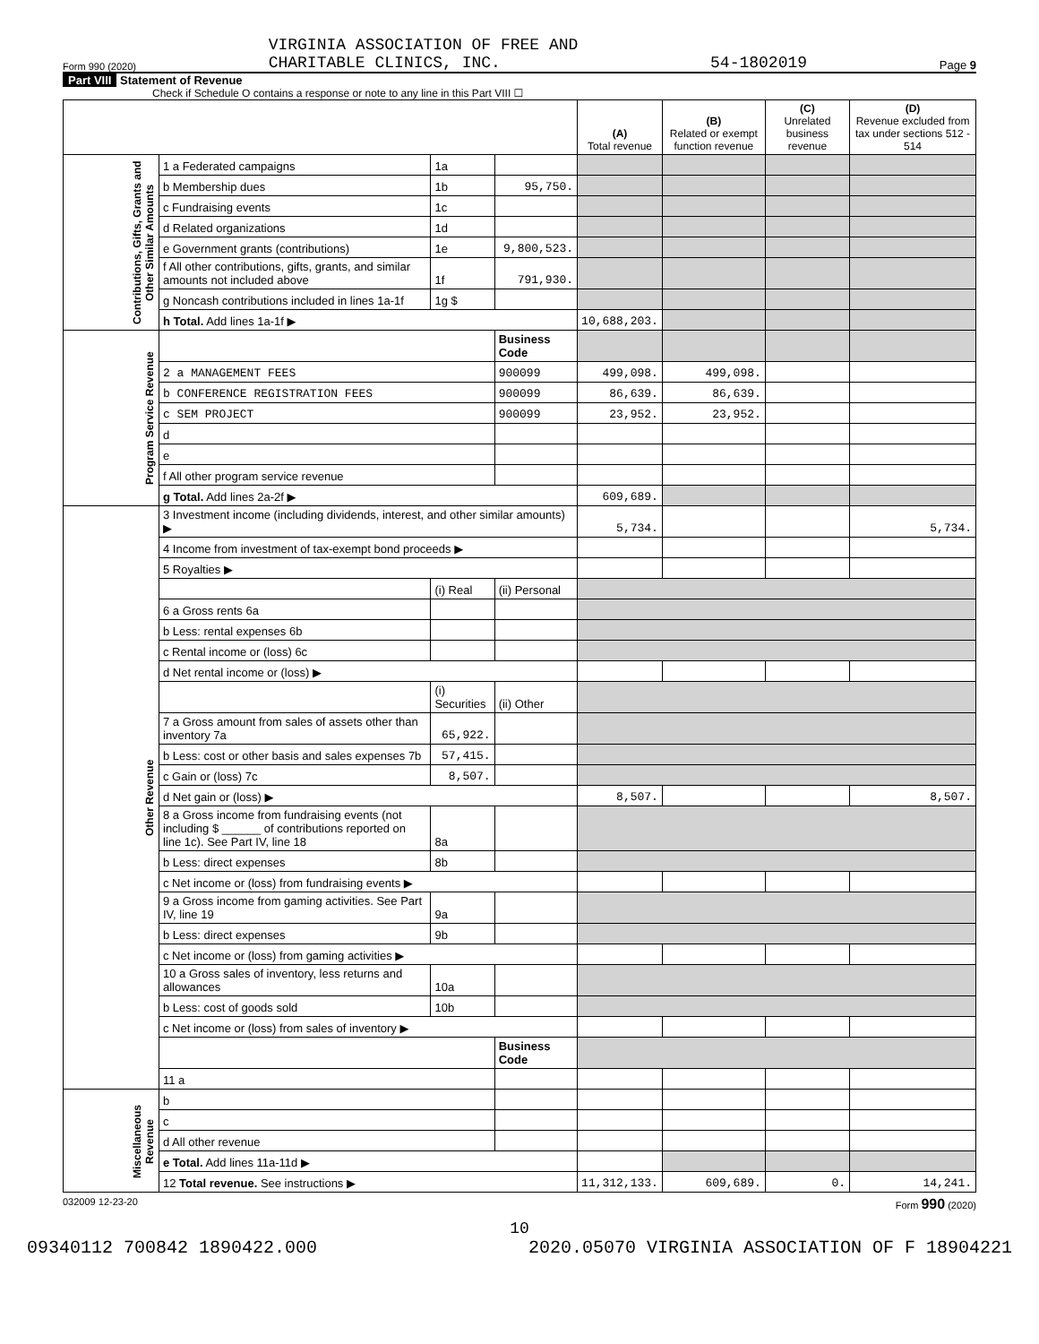Form 990 (2020) VIRGINIA ASSOCIATION OF FREE AND
CHARITABLE CLINICS, INC. 54-1802019 Page 9
Part VIII Statement of Revenue
Check if Schedule O contains a response or note to any line in this Part VIII ☐
| | | | | (A) Total revenue | (B) Related or exempt function revenue | (C) Unrelated business revenue | (D) Revenue excluded from tax under sections 512 - 514 |
| --- | --- | --- | --- | --- | --- | --- | --- |
| Contributions, Gifts, Grants and Other Similar Amounts | 1 a Federated campaigns | 1a | | | | | |
| | b Membership dues | 1b | 95,750. | | | | |
| | c Fundraising events | 1c | | | | | |
| | d Related organizations | 1d | | | | | |
| | e Government grants (contributions) | 1e | 9,800,523. | | | | |
| | f All other contributions, gifts, grants, and similar amounts not included above | 1f | 791,930. | | | | |
| | g Noncash contributions included in lines 1a-1f | 1g $ | | | | | |
| | h Total. Add lines 1a-1f ▶ | | | 10,688,203. | | | |
| Program Service Revenue | | | Business Code | | | | |
| | 2 a MANAGEMENT FEES | | 900099 | 499,098. | 499,098. | | |
| | b CONFERENCE REGISTRATION FEES | | 900099 | 86,639. | 86,639. | | |
| | c SEM PROJECT | | 900099 | 23,952. | 23,952. | | |
| | d | | | | | | |
| | e | | | | | | |
| | f All other program service revenue | | | | | | |
| | g Total. Add lines 2a-2f ▶ | | | 609,689. | | | |
| Other Revenue | 3 Investment income (including dividends, interest, and other similar amounts) ▶ | | | 5,734. | | | 5,734. |
| | 4 Income from investment of tax-exempt bond proceeds ▶ | | | | | | |
| | 5 Royalties ▶ | | | | | | |
| | | (i) Real | (ii) Personal | | | | |
| | 6 a Gross rents 6a | | | | | | |
| | b Less: rental expenses 6b | | | | | | |
| | c Rental income or (loss) 6c | | | | | | |
| | d Net rental income or (loss) ▶ | | | | | | |
| | | (i) Securities | (ii) Other | | | | |
| | 7 a Gross amount from sales of assets other than inventory 7a | 65,922. | | | | | |
| | b Less: cost or other basis and sales expenses 7b | 57,415. | | | | | |
| | c Gain or (loss) 7c | 8,507. | | | | | |
| | d Net gain or (loss) ▶ | | | 8,507. | | | 8,507. |
| | 8 a Gross income from fundraising events (not including $ ______ of contributions reported on line 1c). See Part IV, line 18 | 8a | | | | | |
| | b Less: direct expenses | 8b | | | | | |
| | c Net income or (loss) from fundraising events ▶ | | | | | | |
| | 9 a Gross income from gaming activities. See Part IV, line 19 | 9a | | | | | |
| | b Less: direct expenses | 9b | | | | | |
| | c Net income or (loss) from gaming activities ▶ | | | | | | |
| | 10 a Gross sales of inventory, less returns and allowances | 10a | | | | | |
| | b Less: cost of goods sold | 10b | | | | | |
| | c Net income or (loss) from sales of inventory ▶ | | | | | | |
| | | | Business Code | | | | |
| | 11 a | | | | | | |
| Miscellaneous Revenue | b | | | | | | |
| | c | | | | | | |
| | d All other revenue | | | | | | |
| | e Total. Add lines 11a-11d ▶ | | | | | | |
| | 12 Total revenue. See instructions ▶ | | | 11,312,133. | 609,689. | 0. | 14,241. |
032009 12-23-20 Form 990 (2020)
10
09340112 700842 1890422.000 2020.05070 VIRGINIA ASSOCIATION OF F 18904221